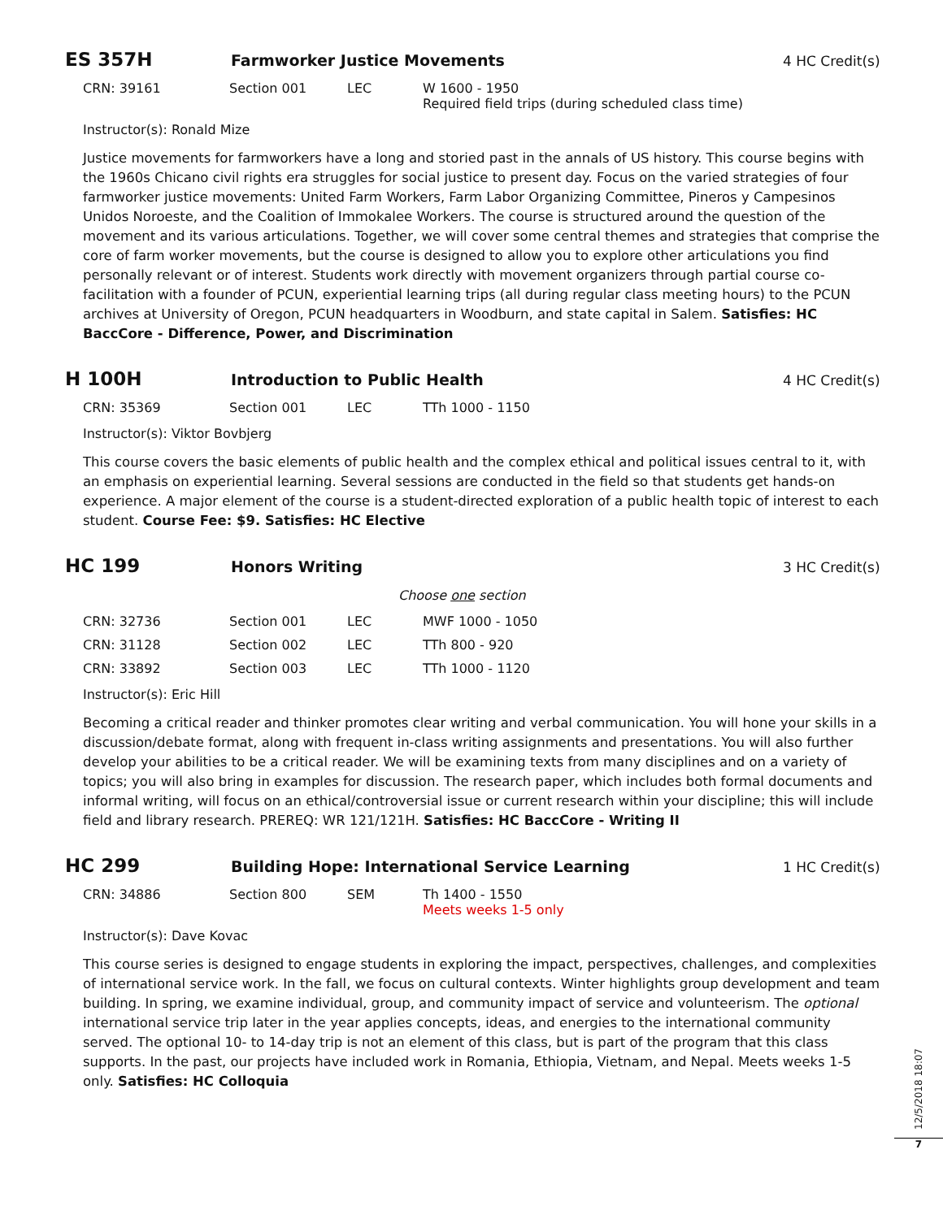ES 357H
Farmworker Justice Movements 4 HC Credit(s)
| CRN: 39161 | Section 001 | LEC | W 1600 - 1950 Required field trips (during scheduled class time) |
Instructor(s): Ronald Mize
Justice movements for farmworkers have a long and storied past in the annals of US history. This course begins with the 1960s Chicano civil rights era struggles for social justice to present day. Focus on the varied strategies of four farmworker justice movements: United Farm Workers, Farm Labor Organizing Committee, Pineros y Campesinos Unidos Noroeste, and the Coalition of Immokalee Workers. The course is structured around the question of the movement and its various articulations. Together, we will cover some central themes and strategies that comprise the core of farm worker movements, but the course is designed to allow you to explore other articulations you find personally relevant or of interest. Students work directly with movement organizers through partial course co-facilitation with a founder of PCUN, experiential learning trips (all during regular class meeting hours) to the PCUN archives at University of Oregon, PCUN headquarters in Woodburn, and state capital in Salem. Satisfies: HC BaccCore - Difference, Power, and Discrimination
H 100H
Introduction to Public Health 4 HC Credit(s)
| CRN: 35369 | Section 001 | LEC | TTh 1000 - 1150 |
Instructor(s): Viktor Bovbjerg
This course covers the basic elements of public health and the complex ethical and political issues central to it, with an emphasis on experiential learning. Several sessions are conducted in the field so that students get hands-on experience. A major element of the course is a student-directed exploration of a public health topic of interest to each student. Course Fee: $9. Satisfies: HC Elective
HC 199
Honors Writing 3 HC Credit(s)
Choose one section
| CRN: 32736 | Section 001 | LEC | MWF 1000 - 1050 |
| CRN: 31128 | Section 002 | LEC | TTh 800 - 920 |
| CRN: 33892 | Section 003 | LEC | TTh 1000 - 1120 |
Instructor(s): Eric Hill
Becoming a critical reader and thinker promotes clear writing and verbal communication. You will hone your skills in a discussion/debate format, along with frequent in-class writing assignments and presentations. You will also further develop your abilities to be a critical reader. We will be examining texts from many disciplines and on a variety of topics; you will also bring in examples for discussion. The research paper, which includes both formal documents and informal writing, will focus on an ethical/controversial issue or current research within your discipline; this will include field and library research. PREREQ: WR 121/121H. Satisfies: HC BaccCore - Writing II
HC 299
Building Hope: International Service Learning
1 HC Credit(s)
| CRN: 34886 | Section 800 | SEM | Th 1400 - 1550 Meets weeks 1-5 only |
Instructor(s): Dave Kovac
This course series is designed to engage students in exploring the impact, perspectives, challenges, and complexities of international service work. In the fall, we focus on cultural contexts. Winter highlights group development and team building. In spring, we examine individual, group, and community impact of service and volunteerism. The optional international service trip later in the year applies concepts, ideas, and energies to the international community served. The optional 10- to 14-day trip is not an element of this class, but is part of the program that this class supports. In the past, our projects have included work in Romania, Ethiopia, Vietnam, and Nepal. Meets weeks 1-5 only. Satisfies: HC Colloquia
12/5/2018 18:07
7